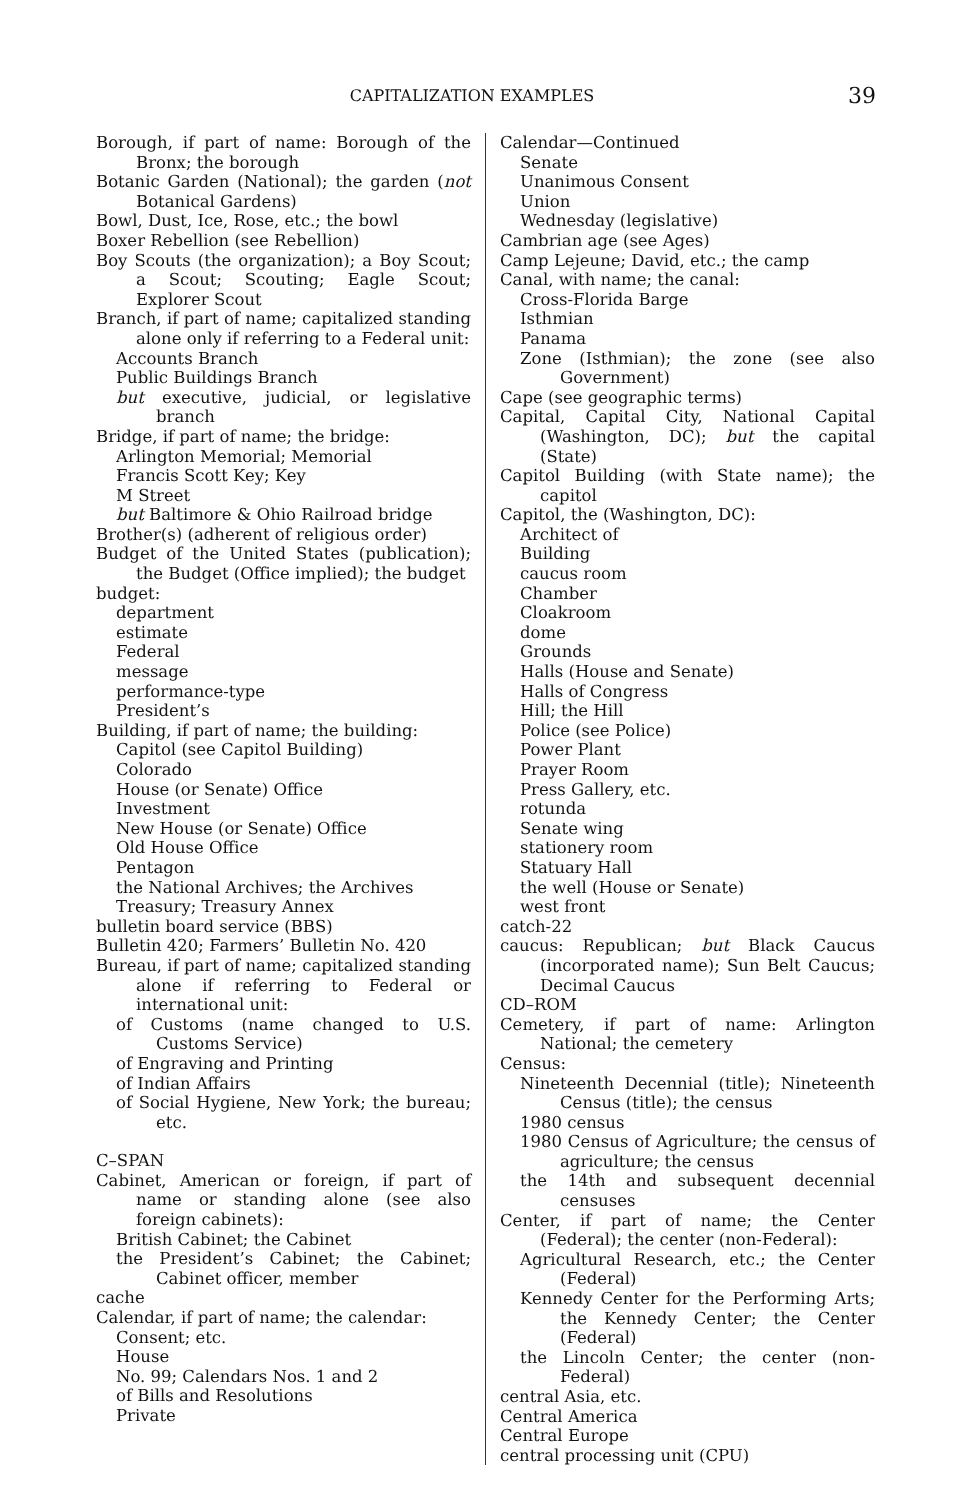CAPITALIZATION EXAMPLES 39
Borough, if part of name: Borough of the Bronx; the borough
Botanic Garden (National); the garden (not Botanical Gardens)
Bowl, Dust, Ice, Rose, etc.; the bowl
Boxer Rebellion (see Rebellion)
Boy Scouts (the organization); a Boy Scout; a Scout; Scouting; Eagle Scout; Explorer Scout
Branch, if part of name; capitalized standing alone only if referring to a Federal unit:
Accounts Branch
Public Buildings Branch
but executive, judicial, or legislative branch
Bridge, if part of name; the bridge:
Arlington Memorial; Memorial
Francis Scott Key; Key
M Street
but Baltimore & Ohio Railroad bridge
Brother(s) (adherent of religious order)
Budget of the United States (publication); the Budget (Office implied); the budget
budget:
department
estimate
Federal
message
performance-type
President’s
Building, if part of name; the building:
Capitol (see Capitol Building)
Colorado
House (or Senate) Office
Investment
New House (or Senate) Office
Old House Office
Pentagon
the National Archives; the Archives
Treasury; Treasury Annex
bulletin board service (BBS)
Bulletin 420; Farmers’ Bulletin No. 420
Bureau, if part of name; capitalized standing alone if referring to Federal or international unit:
of Customs (name changed to U.S. Customs Service)
of Engraving and Printing
of Indian Affairs
of Social Hygiene, New York; the bureau; etc.
C–SPAN
Cabinet, American or foreign, if part of name or standing alone (see also foreign cabinets):
British Cabinet; the Cabinet
the President’s Cabinet; the Cabinet; Cabinet officer, member
cache
Calendar, if part of name; the calendar:
Consent; etc.
House
No. 99; Calendars Nos. 1 and 2
of Bills and Resolutions
Private
Calendar—Continued
Senate
Unanimous Consent
Union
Wednesday (legislative)
Cambrian age (see Ages)
Camp Lejeune; David, etc.; the camp
Canal, with name; the canal:
Cross-Florida Barge
Isthmian
Panama
Zone (Isthmian); the zone (see also Government)
Cape (see geographic terms)
Capital, Capital City, National Capital (Washington, DC); but the capital (State)
Capitol Building (with State name); the capitol
Capitol, the (Washington, DC):
Architect of
Building
caucus room
Chamber
Cloakroom
dome
Grounds
Halls (House and Senate)
Halls of Congress
Hill; the Hill
Police (see Police)
Power Plant
Prayer Room
Press Gallery, etc.
rotunda
Senate wing
stationery room
Statuary Hall
the well (House or Senate)
west front
catch-22
caucus: Republican; but Black Caucus (incorporated name); Sun Belt Caucus; Decimal Caucus
CD–ROM
Cemetery, if part of name: Arlington National; the cemetery
Census:
Nineteenth Decennial (title); Nineteenth Census (title); the census
1980 census
1980 Census of Agriculture; the census of agriculture; the census
the 14th and subsequent decennial censuses
Center, if part of name; the Center (Federal); the center (non-Federal):
Agricultural Research, etc.; the Center (Federal)
Kennedy Center for the Performing Arts; the Kennedy Center; the Center (Federal)
the Lincoln Center; the center (non-Federal)
central Asia, etc.
Central America
Central Europe
central processing unit (CPU)